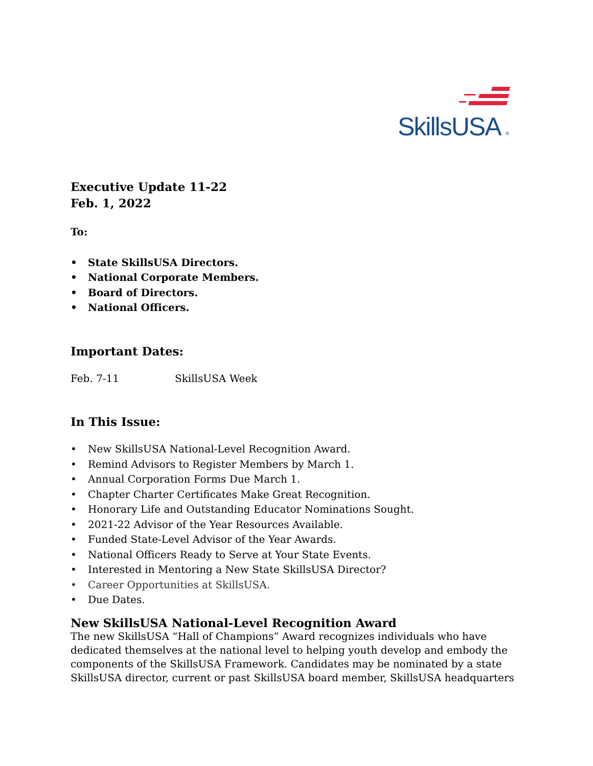SkillsUSA ®
Executive Update 11-22
Feb. 1, 2022
To:
• State SkillsUSA Directors.
• National Corporate Members.
• Board of Directors.
• National Officers.
Important Dates:
Feb. 7-11 SkillsUSA Week
In This Issue:
• New SkillsUSA National-Level Recognition Award.
• Remind Advisors to Register Members by March 1.
• Annual Corporation Forms Due March 1.
• Chapter Charter Certificates Make Great Recognition.
• Honorary Life and Outstanding Educator Nominations Sought.
• 2021-22 Advisor of the Year Resources Available.
• Funded State-Level Advisor of the Year Awards.
• National Officers Ready to Serve at Your State Events.
• Interested in Mentoring a New State SkillsUSA Director?
• Career Opportunities at SkillsUSA.
• Due Dates.
New SkillsUSA National-Level Recognition Award
The new SkillsUSA “Hall of Champions” Award recognizes individuals who have dedicated themselves at the national level to helping youth develop and embody the components of the SkillsUSA Framework. Candidates may be nominated by a state SkillsUSA director, current or past SkillsUSA board member, SkillsUSA headquarters